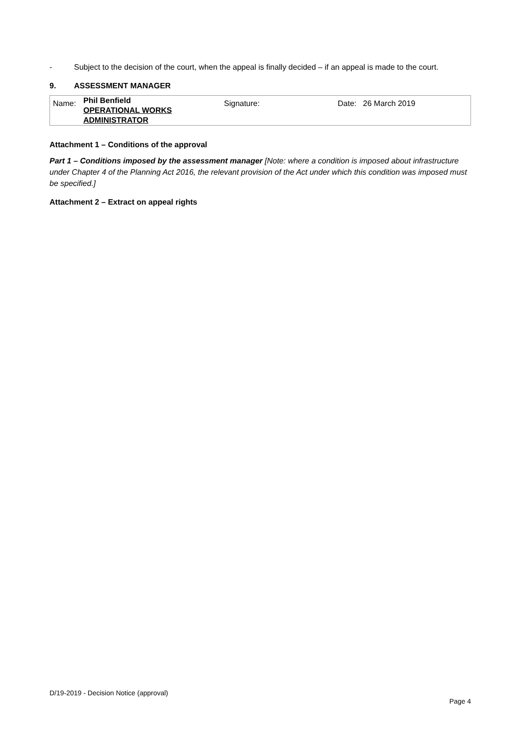- Subject to the decision of the court, when the appeal is finally decided – if an appeal is made to the court.
9. ASSESSMENT MANAGER
| Name: | Phil Benfield OPERATIONAL WORKS ADMINISTRATOR | Signature: | Date: 26 March 2019 |
Attachment 1 – Conditions of the approval
Part 1 – Conditions imposed by the assessment manager [Note: where a condition is imposed about infrastructure under Chapter 4 of the Planning Act 2016, the relevant provision of the Act under which this condition was imposed must be specified.]
Attachment 2 – Extract on appeal rights
D/19-2019 - Decision Notice (approval)
Page 4